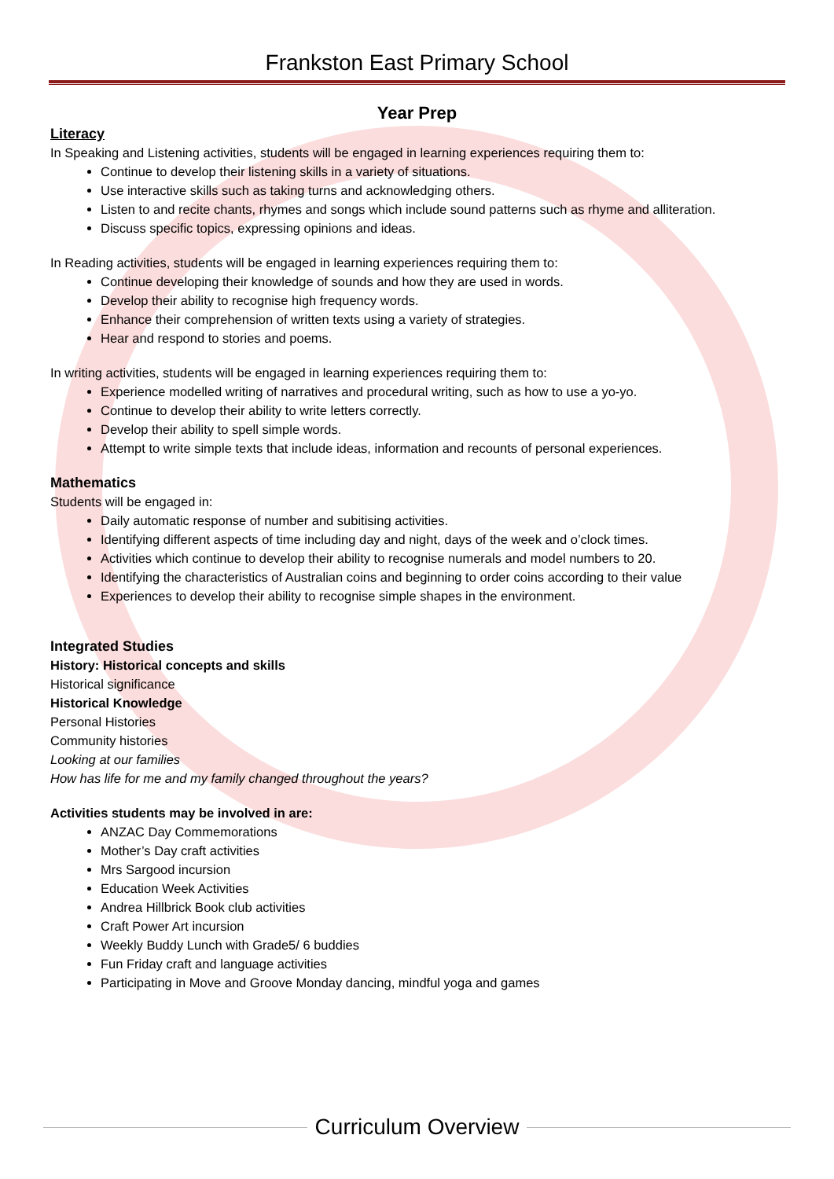Frankston East Primary School
Year Prep
Literacy
In Speaking and Listening activities, students will be engaged in learning experiences requiring them to:
Continue to develop their listening skills in a variety of situations.
Use interactive skills such as taking turns and acknowledging others.
Listen to and recite chants, rhymes and songs which include sound patterns such as rhyme and alliteration.
Discuss specific topics, expressing opinions and ideas.
In Reading activities, students will be engaged in learning experiences requiring them to:
Continue developing their knowledge of sounds and how they are used in words.
Develop their ability to recognise high frequency words.
Enhance their comprehension of written texts using a variety of strategies.
Hear and respond to stories and poems.
In writing activities, students will be engaged in learning experiences requiring them to:
Experience modelled writing of narratives and procedural writing, such as how to use a yo-yo.
Continue to develop their ability to write letters correctly.
Develop their ability to spell simple words.
Attempt to write simple texts that include ideas, information and recounts of personal experiences.
Mathematics
Students will be engaged in:
Daily automatic response of number and subitising activities.
Identifying different aspects of time including day and night, days of the week and o’clock times.
Activities which continue to develop their ability to recognise numerals and model numbers to 20.
Identifying the characteristics of Australian coins and beginning to order coins according to their value
Experiences to develop their ability to recognise simple shapes in the environment.
Integrated Studies
History: Historical concepts and skills
Historical significance
Historical Knowledge
Personal Histories
Community histories
Looking at our families
How has life for me and my family changed throughout the years?
Activities students may be involved in are:
ANZAC Day Commemorations
Mother’s Day craft activities
Mrs Sargood incursion
Education Week Activities
Andrea Hillbrick Book club activities
Craft Power Art incursion
Weekly Buddy Lunch with Grade5/ 6 buddies
Fun Friday craft and language activities
Participating in Move and Groove Monday dancing, mindful yoga and games
Curriculum Overview